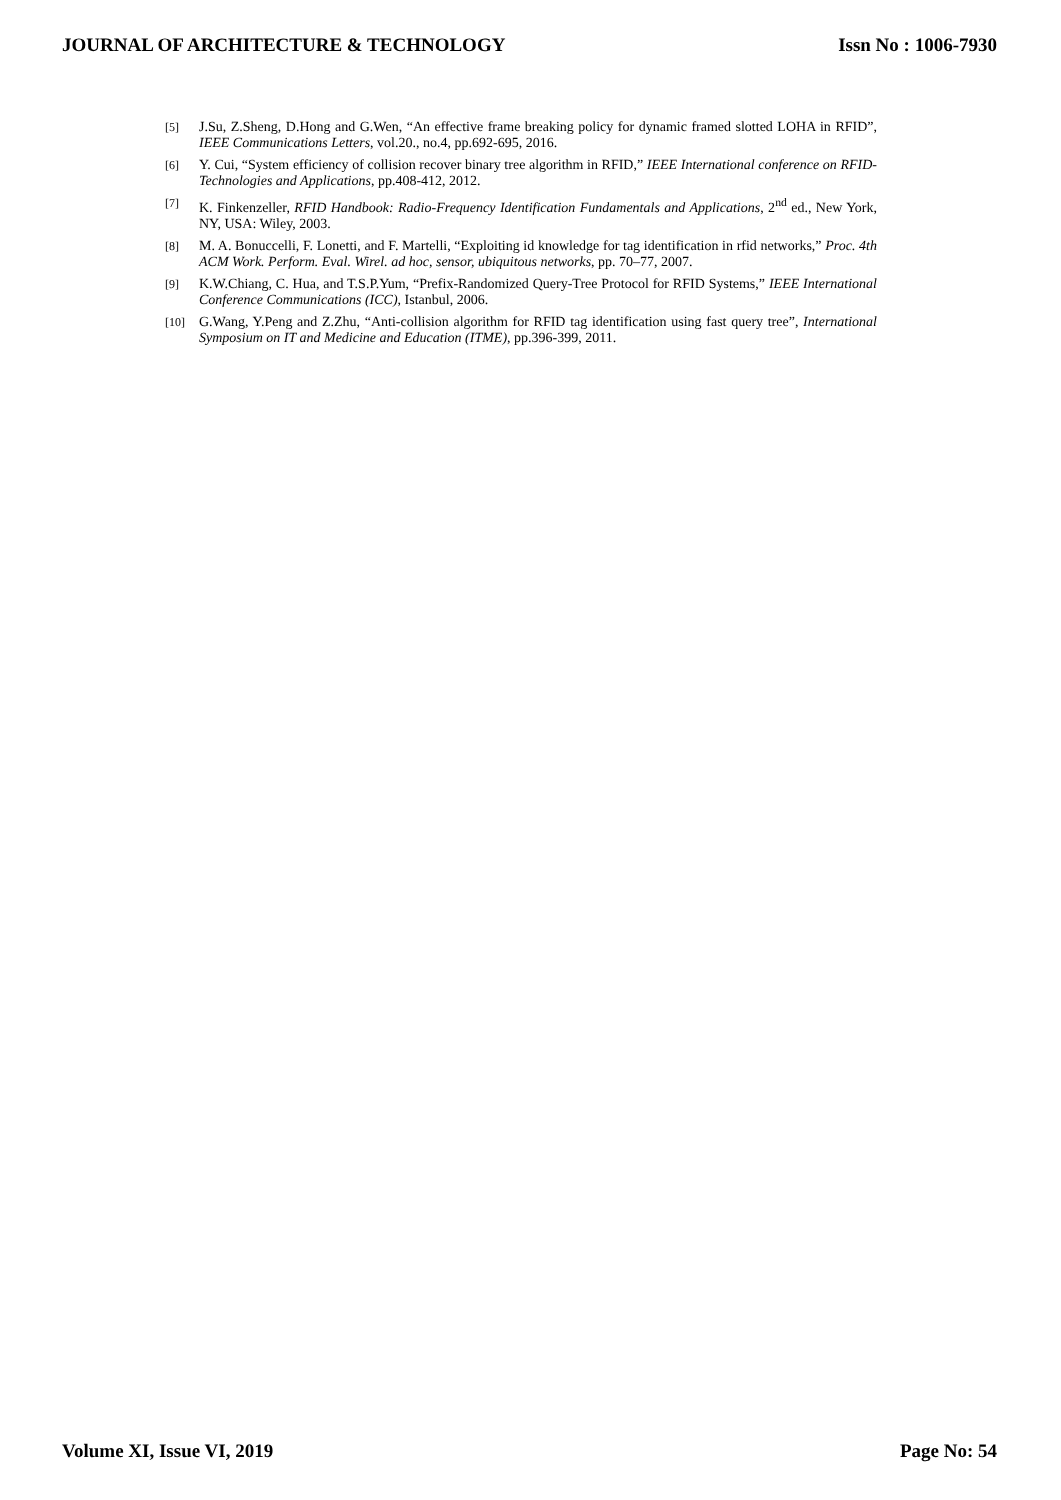JOURNAL OF ARCHITECTURE & TECHNOLOGY Issn No : 1006-7930
[5] J.Su, Z.Sheng, D.Hong and G.Wen, “An effective frame breaking policy for dynamic framed slotted LOHA in RFID”, IEEE Communications Letters, vol.20., no.4, pp.692-695, 2016.
[6] Y. Cui, “System efficiency of collision recover binary tree algorithm in RFID,” IEEE International conference on RFID-Technologies and Applications, pp.408-412, 2012.
[7] K. Finkenzeller, RFID Handbook: Radio-Frequency Identification Fundamentals and Applications, 2<sup>nd</sup> ed., New York, NY, USA: Wiley, 2003.
[8] M. A. Bonuccelli, F. Lonetti, and F. Martelli, “Exploiting id knowledge for tag identification in rfid networks,” Proc. 4th ACM Work. Perform. Eval. Wirel. ad hoc, sensor, ubiquitous networks, pp. 70–77, 2007.
[9] K.W.Chiang, C. Hua, and T.S.P.Yum, “Prefix-Randomized Query-Tree Protocol for RFID Systems,” IEEE International Conference Communications (ICC), Istanbul, 2006.
[10] G.Wang, Y.Peng and Z.Zhu, “Anti-collision algorithm for RFID tag identification using fast query tree”, International Symposium on IT and Medicine and Education (ITME), pp.396-399, 2011.
Volume XI, Issue VI, 2019 Page No: 54